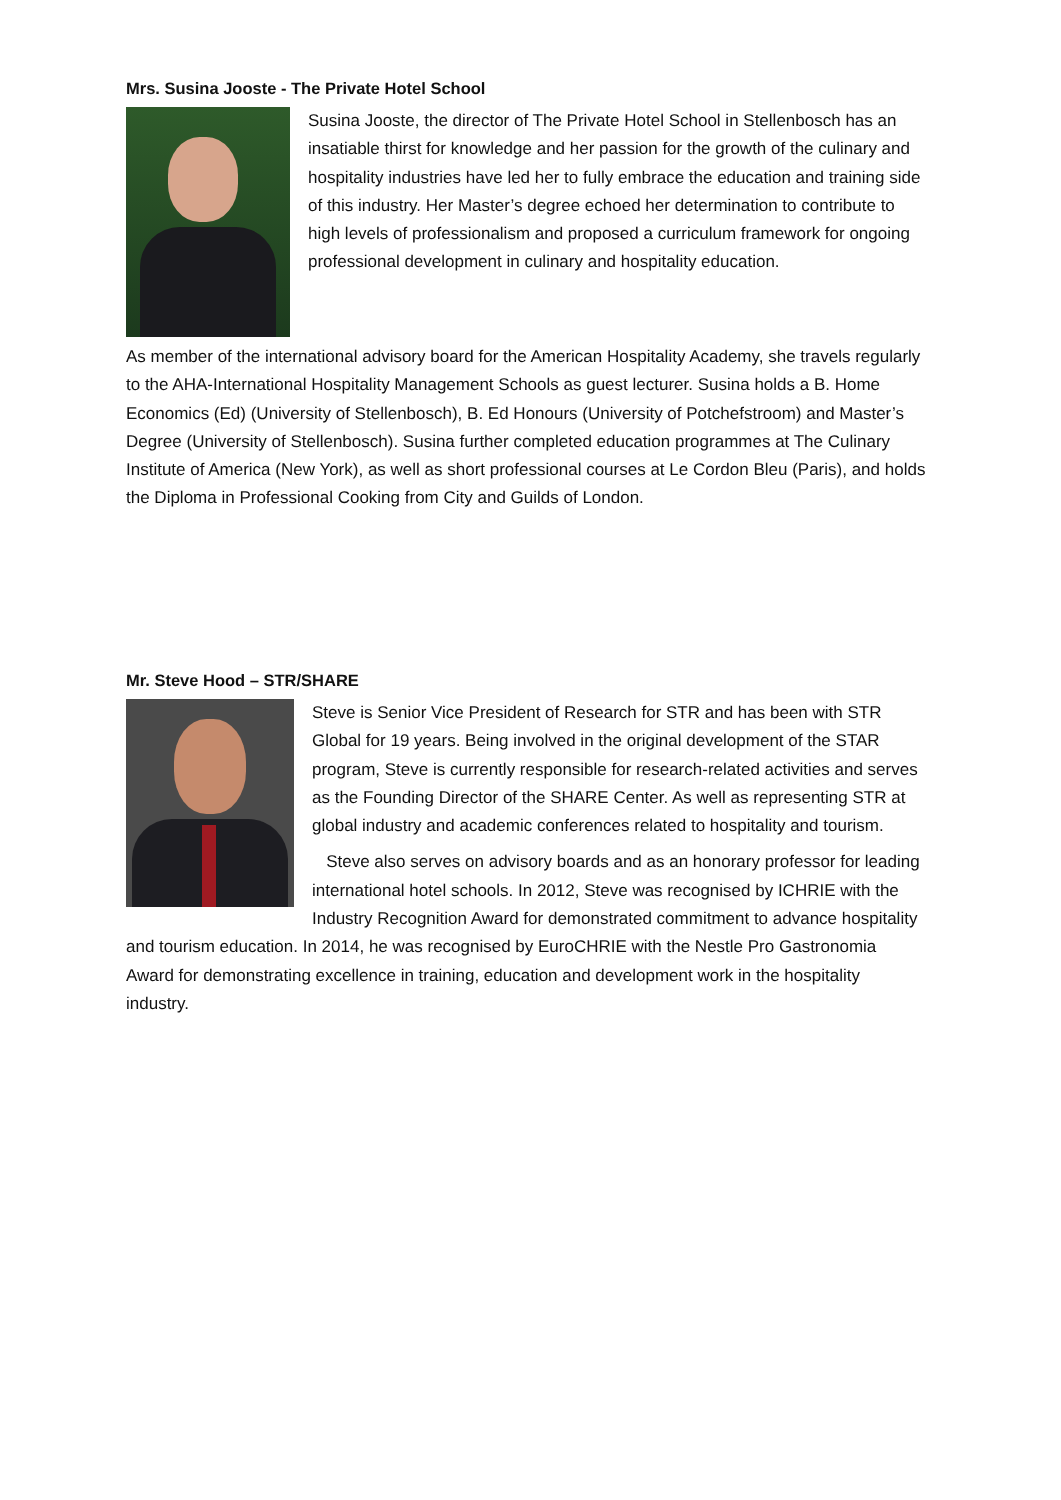Mrs. Susina Jooste - The Private Hotel School
Susina Jooste, the director of The Private Hotel School in Stellenbosch has an insatiable thirst for knowledge and her passion for the growth of the culinary and hospitality industries have led her to fully embrace the education and training side of this industry. Her Master’s degree echoed her determination to contribute to high levels of professionalism and proposed a curriculum framework for ongoing professional development in culinary and hospitality education.
As member of the international advisory board for the American Hospitality Academy, she travels regularly to the AHA-International Hospitality Management Schools as guest lecturer. Susina holds a B. Home Economics (Ed) (University of Stellenbosch), B. Ed Honours (University of Potchefstroom) and Master’s Degree (University of Stellenbosch). Susina further completed education programmes at The Culinary Institute of America (New York), as well as short professional courses at Le Cordon Bleu (Paris), and holds the Diploma in Professional Cooking from City and Guilds of London.
Mr. Steve Hood – STR/SHARE
Steve is Senior Vice President of Research for STR and has been with STR Global for 19 years. Being involved in the original development of the STAR program, Steve is currently responsible for research-related activities and serves as the Founding Director of the SHARE Center. As well as representing STR at global industry and academic conferences related to hospitality and tourism.
Steve also serves on advisory boards and as an honorary professor for leading international hotel schools. In 2012, Steve was recognised by ICHRIE with the Industry Recognition Award for demonstrated commitment to advance hospitality and tourism education. In 2014, he was recognised by EuroCHRIE with the Nestle Pro Gastronomia Award for demonstrating excellence in training, education and development work in the hospitality industry.